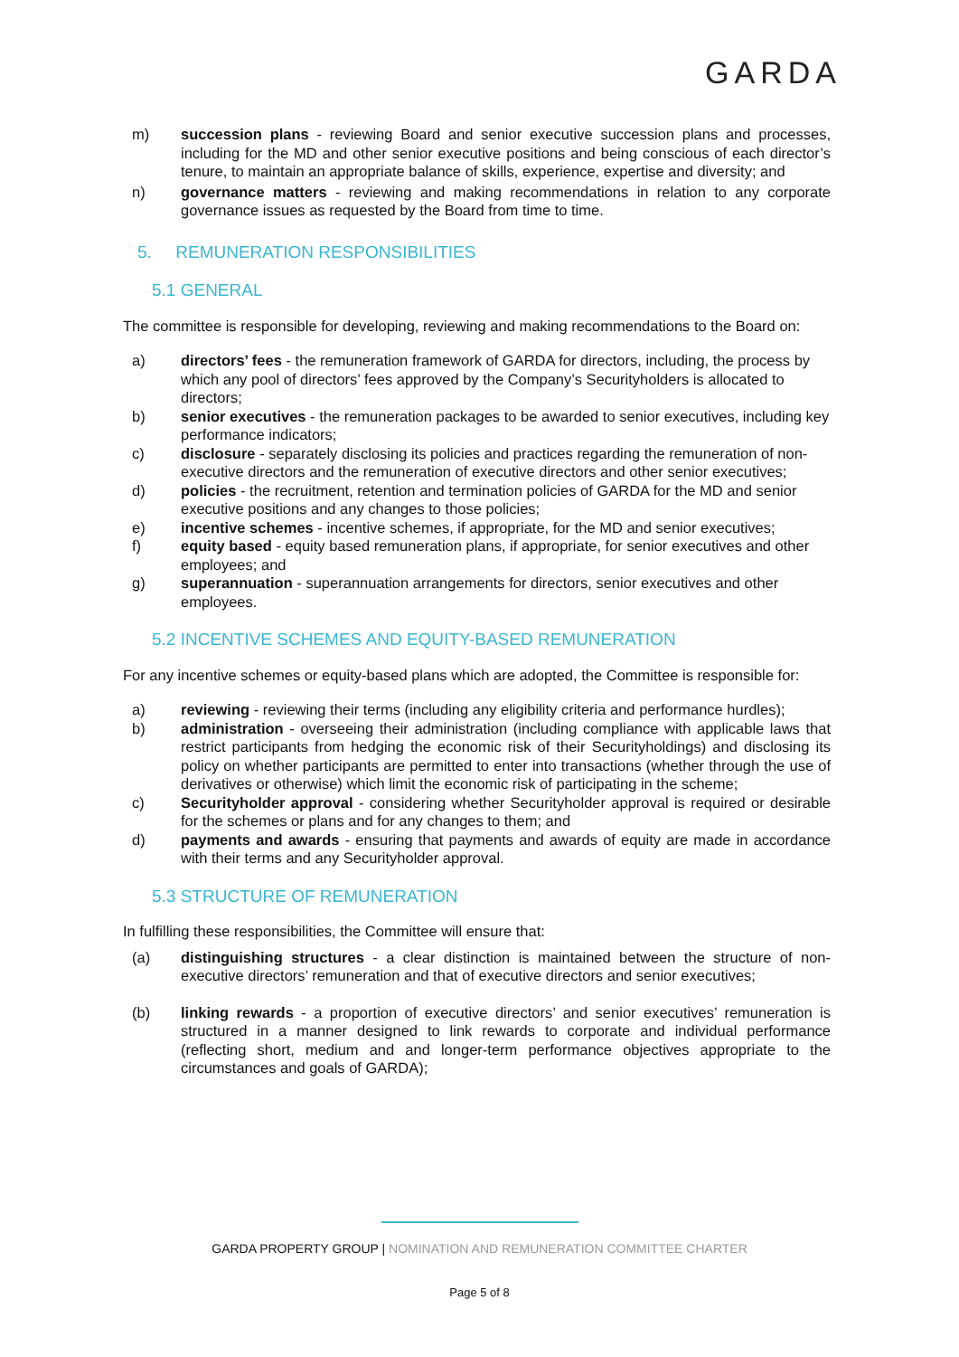GARDA
m) succession plans - reviewing Board and senior executive succession plans and processes, including for the MD and other senior executive positions and being conscious of each director’s tenure, to maintain an appropriate balance of skills, experience, expertise and diversity; and
n) governance matters - reviewing and making recommendations in relation to any corporate governance issues as requested by the Board from time to time.
5. REMUNERATION RESPONSIBILITIES
5.1 GENERAL
The committee is responsible for developing, reviewing and making recommendations to the Board on:
a) directors’ fees - the remuneration framework of GARDA for directors, including, the process by which any pool of directors’ fees approved by the Company’s Securityholders is allocated to directors;
b) senior executives - the remuneration packages to be awarded to senior executives, including key performance indicators;
c) disclosure - separately disclosing its policies and practices regarding the remuneration of non-executive directors and the remuneration of executive directors and other senior executives;
d) policies - the recruitment, retention and termination policies of GARDA for the MD and senior executive positions and any changes to those policies;
e) incentive schemes - incentive schemes, if appropriate, for the MD and senior executives;
f) equity based - equity based remuneration plans, if appropriate, for senior executives and other employees; and
g) superannuation - superannuation arrangements for directors, senior executives and other employees.
5.2 INCENTIVE SCHEMES AND EQUITY-BASED REMUNERATION
For any incentive schemes or equity-based plans which are adopted, the Committee is responsible for:
a) reviewing - reviewing their terms (including any eligibility criteria and performance hurdles);
b) administration - overseeing their administration (including compliance with applicable laws that restrict participants from hedging the economic risk of their Securityholdings) and disclosing its policy on whether participants are permitted to enter into transactions (whether through the use of derivatives or otherwise) which limit the economic risk of participating in the scheme;
c) Securityholder approval - considering whether Securityholder approval is required or desirable for the schemes or plans and for any changes to them; and
d) payments and awards - ensuring that payments and awards of equity are made in accordance with their terms and any Securityholder approval.
5.3 STRUCTURE OF REMUNERATION
In fulfilling these responsibilities, the Committee will ensure that:
(a) distinguishing structures - a clear distinction is maintained between the structure of non-executive directors’ remuneration and that of executive directors and senior executives;
(b) linking rewards - a proportion of executive directors’ and senior executives’ remuneration is structured in a manner designed to link rewards to corporate and individual performance (reflecting short, medium and and longer-term performance objectives appropriate to the circumstances and goals of GARDA);
GARDA PROPERTY GROUP | NOMINATION AND REMUNERATION COMMITTEE CHARTER
Page 5 of 8